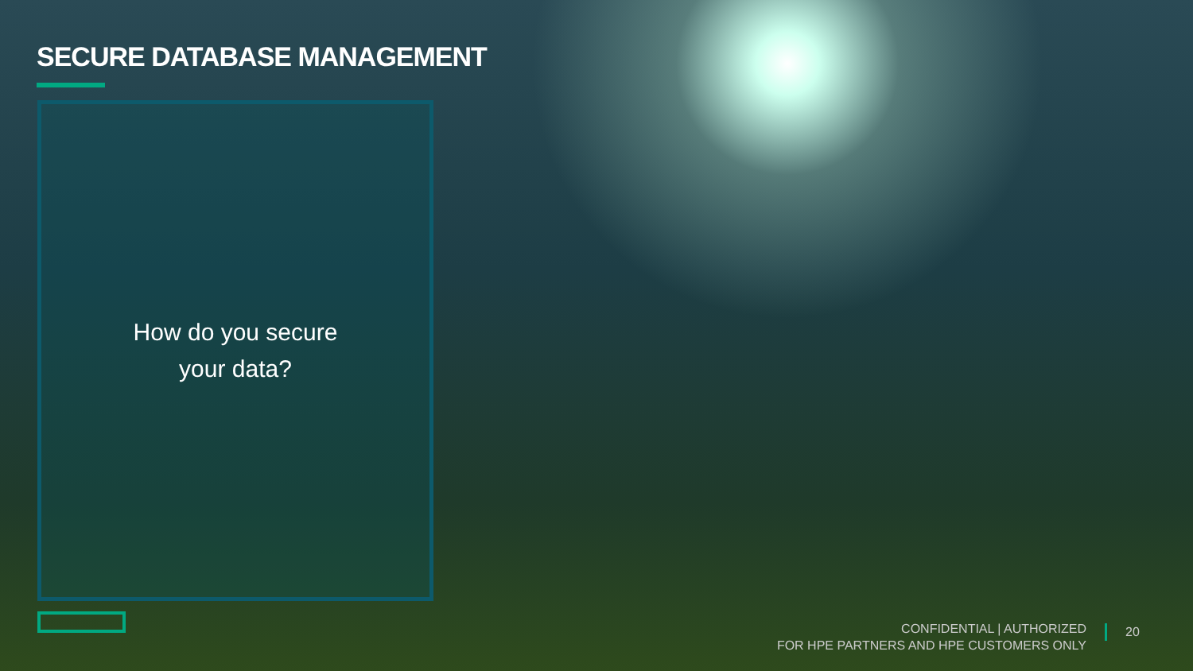SECURE DATABASE MANAGEMENT
How do you secure
your data?
CONFIDENTIAL | AUTHORIZED
FOR HPE PARTNERS AND HPE CUSTOMERS ONLY
20